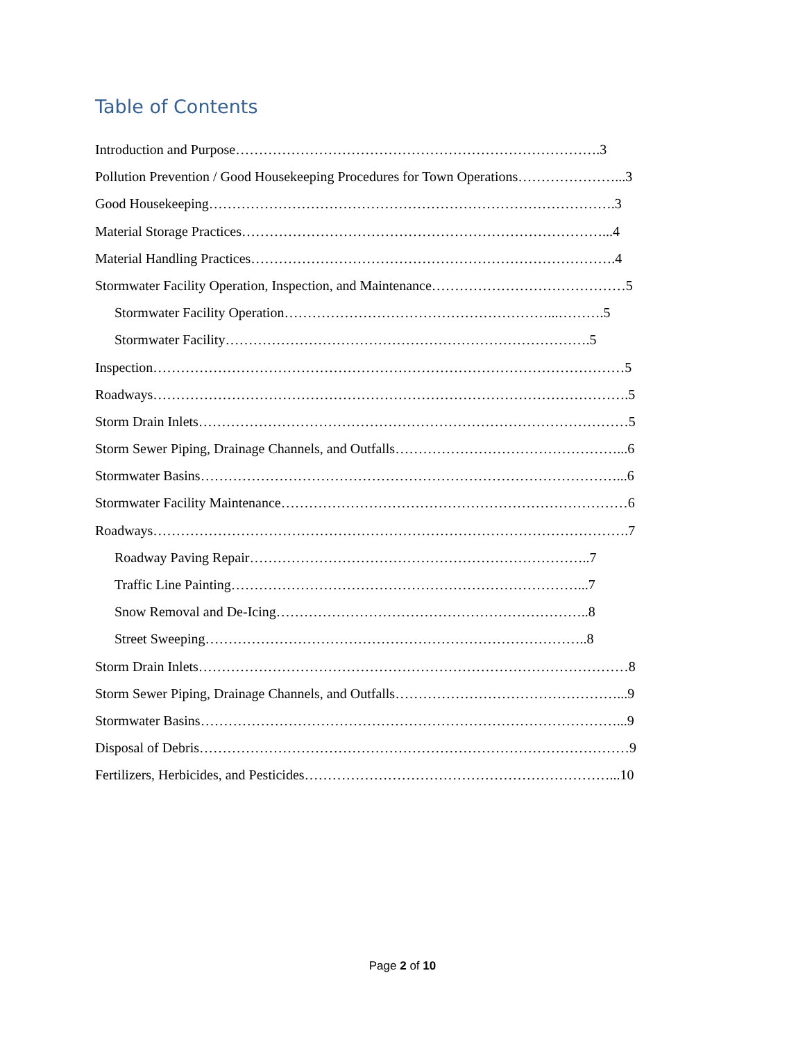Table of Contents
Introduction and Purpose…………………………………………………………………….3
Pollution Prevention / Good Housekeeping Procedures for Town Operations…………………...3
Good Housekeeping…………………………………………………………………………….3
Material Storage Practices……………………………………………………………………...4
Material Handling Practices…………………………………………………………………….4
Stormwater Facility Operation, Inspection, and Maintenance……………………………………5
Stormwater Facility Operation…………………………………………………...……….5
Stormwater Facility…………………………………………………………………….5
Inspection…………………………………………………………………………………………5
Roadways………………………………………………………………………………………….5
Storm Drain Inlets…………………………………………………………………………………5
Storm Sewer Piping, Drainage Channels, and Outfalls…………………………………………...6
Stormwater Basins………………………………………………………………………………...6
Stormwater Facility Maintenance…………………………………………………………………6
Roadways………………………………………………………………………………………….7
Roadway Paving Repair………………………………………………………………..7
Traffic Line Painting…………………………………………………………………...7
Snow Removal and De-Icing…………………………………………………………..8
Street Sweeping………………………………………………………………………..8
Storm Drain Inlets…………………………………………………………………………………8
Storm Sewer Piping, Drainage Channels, and Outfalls…………………………………………...9
Stormwater Basins………………………………………………………………………………...9
Disposal of Debris…………………………………………………………………………………9
Fertilizers, Herbicides, and Pesticides…………………………………………………………...10
Page 2 of 10